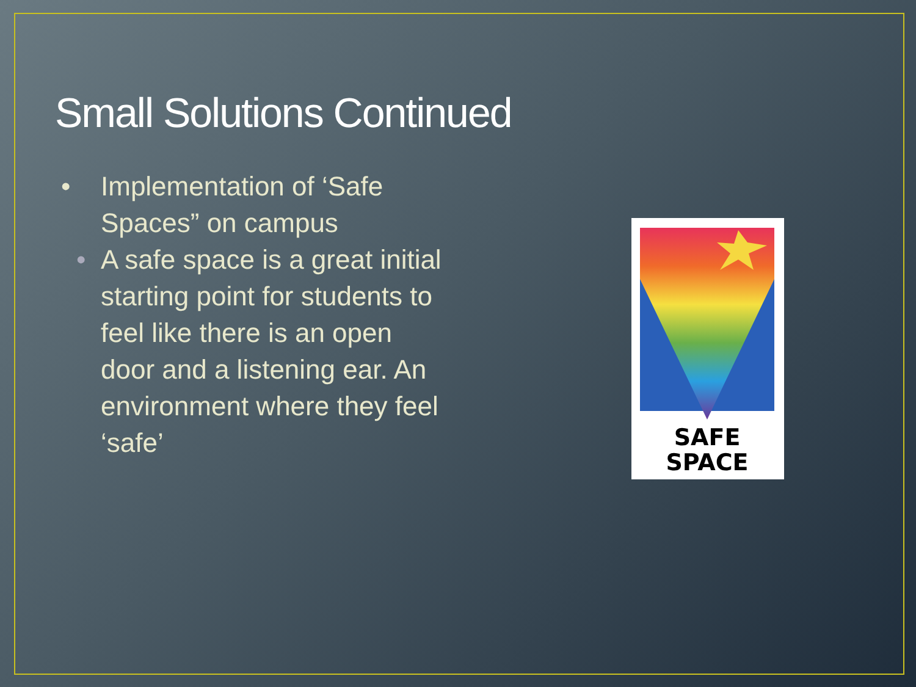Small Solutions Continued
• Implementation of ‘Safe Spaces” on campus
• A safe space is a great initial starting point for students to feel like there is an open door and a listening ear. An environment where they feel ‘safe’
SAFE
SPACE